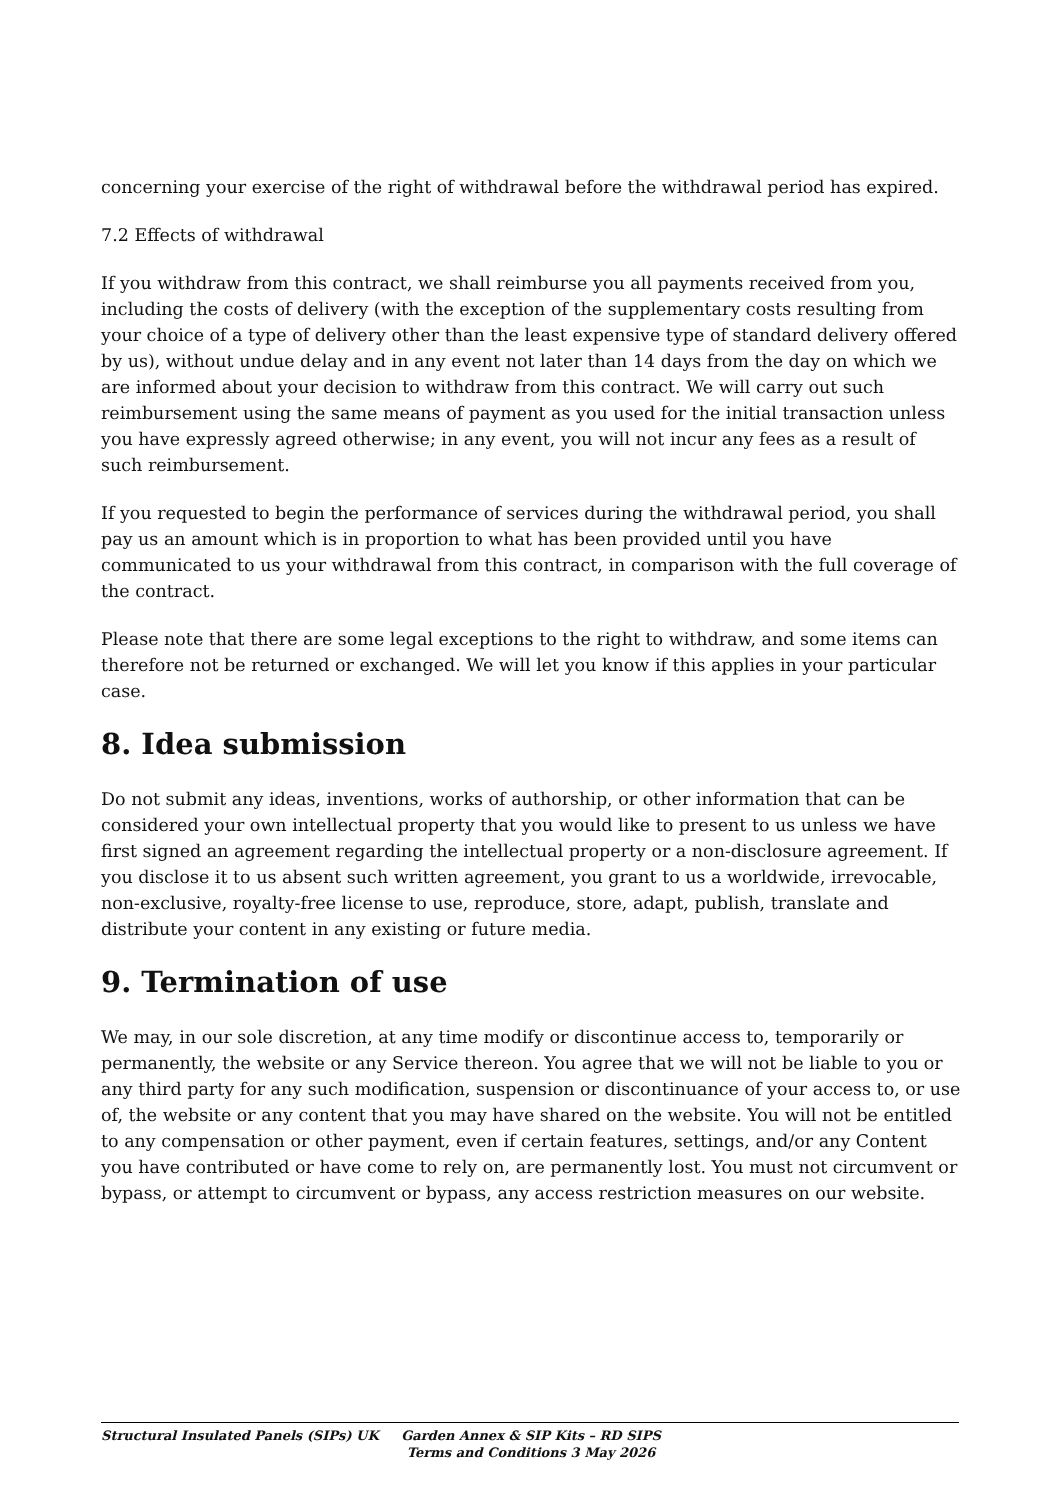concerning your exercise of the right of withdrawal before the withdrawal period has expired.
7.2 Effects of withdrawal
If you withdraw from this contract, we shall reimburse you all payments received from you, including the costs of delivery (with the exception of the supplementary costs resulting from your choice of a type of delivery other than the least expensive type of standard delivery offered by us), without undue delay and in any event not later than 14 days from the day on which we are informed about your decision to withdraw from this contract. We will carry out such reimbursement using the same means of payment as you used for the initial transaction unless you have expressly agreed otherwise; in any event, you will not incur any fees as a result of such reimbursement.
If you requested to begin the performance of services during the withdrawal period, you shall pay us an amount which is in proportion to what has been provided until you have communicated to us your withdrawal from this contract, in comparison with the full coverage of the contract.
Please note that there are some legal exceptions to the right to withdraw, and some items can therefore not be returned or exchanged. We will let you know if this applies in your particular case.
8. Idea submission
Do not submit any ideas, inventions, works of authorship, or other information that can be considered your own intellectual property that you would like to present to us unless we have first signed an agreement regarding the intellectual property or a non-disclosure agreement. If you disclose it to us absent such written agreement, you grant to us a worldwide, irrevocable, non-exclusive, royalty-free license to use, reproduce, store, adapt, publish, translate and distribute your content in any existing or future media.
9. Termination of use
We may, in our sole discretion, at any time modify or discontinue access to, temporarily or permanently, the website or any Service thereon. You agree that we will not be liable to you or any third party for any such modification, suspension or discontinuance of your access to, or use of, the website or any content that you may have shared on the website. You will not be entitled to any compensation or other payment, even if certain features, settings, and/or any Content you have contributed or have come to rely on, are permanently lost. You must not circumvent or bypass, or attempt to circumvent or bypass, any access restriction measures on our website.
Structural Insulated Panels (SIPs) UK Garden Annex & SIP Kits – RD SIPS
Terms and Conditions 3 May 2026